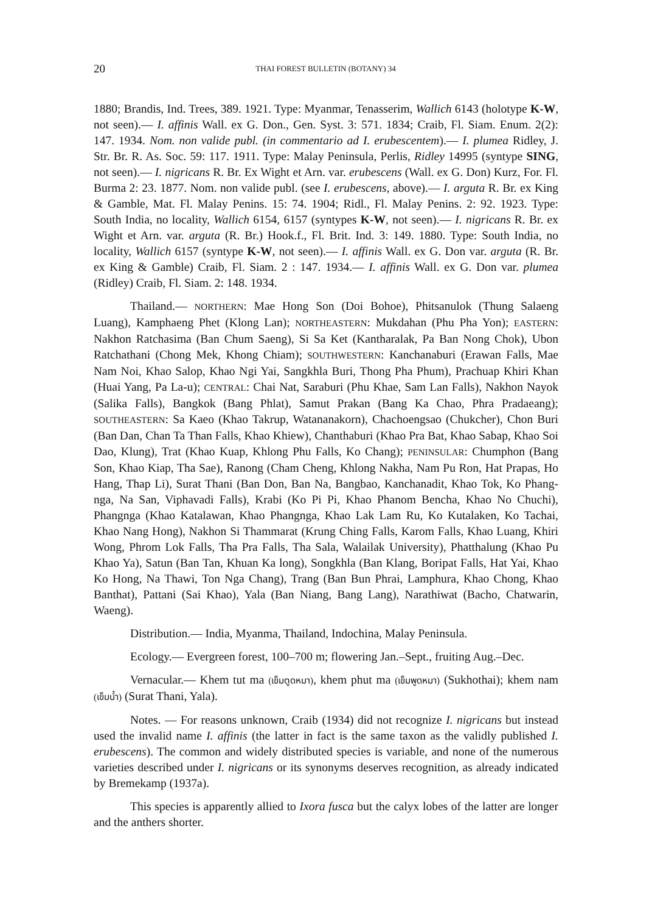20 THAI FOREST BULLETIN (BOTANY) 34
1880; Brandis, Ind. Trees, 389. 1921. Type: Myanmar, Tenasserim, Wallich 6143 (holotype K-W, not seen).— I. affinis Wall. ex G. Don., Gen. Syst. 3: 571. 1834; Craib, Fl. Siam. Enum. 2(2): 147. 1934. Nom. non valide publ. (in commentario ad I. erubescentem).— I. plumea Ridley, J. Str. Br. R. As. Soc. 59: 117. 1911. Type: Malay Peninsula, Perlis, Ridley 14995 (syntype SING, not seen).— I. nigricans R. Br. Ex Wight et Arn. var. erubescens (Wall. ex G. Don) Kurz, For. Fl. Burma 2: 23. 1877. Nom. non valide publ. (see I. erubescens, above).— I. arguta R. Br. ex King & Gamble, Mat. Fl. Malay Penins. 15: 74. 1904; Ridl., Fl. Malay Penins. 2: 92. 1923. Type: South India, no locality, Wallich 6154, 6157 (syntypes K-W, not seen).— I. nigricans R. Br. ex Wight et Arn. var. arguta (R. Br.) Hook.f., Fl. Brit. Ind. 3: 149. 1880. Type: South India, no locality, Wallich 6157 (syntype K-W, not seen).— I. affinis Wall. ex G. Don var. arguta (R. Br. ex King & Gamble) Craib, Fl. Siam. 2 : 147. 1934.— I. affinis Wall. ex G. Don var. plumea (Ridley) Craib, Fl. Siam. 2: 148. 1934.
Thailand.— NORTHERN: Mae Hong Son (Doi Bohoe), Phitsanulok (Thung Salaeng Luang), Kamphaeng Phet (Klong Lan); NORTHEASTERN: Mukdahan (Phu Pha Yon); EASTERN: Nakhon Ratchasima (Ban Chum Saeng), Si Sa Ket (Kantharalak, Pa Ban Nong Chok), Ubon Ratchathani (Chong Mek, Khong Chiam); SOUTHWESTERN: Kanchanaburi (Erawan Falls, Mae Nam Noi, Khao Salop, Khao Ngi Yai, Sangkhla Buri, Thong Pha Phum), Prachuap Khiri Khan (Huai Yang, Pa La-u); CENTRAL: Chai Nat, Saraburi (Phu Khae, Sam Lan Falls), Nakhon Nayok (Salika Falls), Bangkok (Bang Phlat), Samut Prakan (Bang Ka Chao, Phra Pradaeang); SOUTHEASTERN: Sa Kaeo (Khao Takrup, Watananakorn), Chachoengsao (Chukcher), Chon Buri (Ban Dan, Chan Ta Than Falls, Khao Khiew), Chanthaburi (Khao Pra Bat, Khao Sabap, Khao Soi Dao, Klung), Trat (Khao Kuap, Khlong Phu Falls, Ko Chang); PENINSULAR: Chumphon (Bang Son, Khao Kiap, Tha Sae), Ranong (Cham Cheng, Khlong Nakha, Nam Pu Ron, Hat Prapas, Ho Hang, Thap Li), Surat Thani (Ban Don, Ban Na, Bangbao, Kanchanadit, Khao Tok, Ko Phang-nga, Na San, Viphavadi Falls), Krabi (Ko Pi Pi, Khao Phanom Bencha, Khao No Chuchi), Phangnga (Khao Katalawan, Khao Phangnga, Khao Lak Lam Ru, Ko Kutalaken, Ko Tachai, Khao Nang Hong), Nakhon Si Thammarat (Krung Ching Falls, Karom Falls, Khao Luang, Khiri Wong, Phrom Lok Falls, Tha Pra Falls, Tha Sala, Walailak University), Phatthalung (Khao Pu Khao Ya), Satun (Ban Tan, Khuan Ka long), Songkhla (Ban Klang, Boripat Falls, Hat Yai, Khao Ko Hong, Na Thawi, Ton Nga Chang), Trang (Ban Bun Phrai, Lamphura, Khao Chong, Khao Banthat), Pattani (Sai Khao), Yala (Ban Niang, Bang Lang), Narathiwat (Bacho, Chatwarin, Waeng).
Distribution.— India, Myanma, Thailand, Indochina, Malay Peninsula.
Ecology.— Evergreen forest, 100–700 m; flowering Jan.–Sept., fruiting Aug.–Dec.
Vernacular.— Khem tut ma (เข็มตูดหมา), khem phut ma (เข็มพูดหมา) (Sukhothai); khem nam (เข็มน้ำ) (Surat Thani, Yala).
Notes. — For reasons unknown, Craib (1934) did not recognize I. nigricans but instead used the invalid name I. affinis (the latter in fact is the same taxon as the validly published I. erubescens). The common and widely distributed species is variable, and none of the numerous varieties described under I. nigricans or its synonyms deserves recognition, as already indicated by Bremekamp (1937a).
This species is apparently allied to Ixora fusca but the calyx lobes of the latter are longer and the anthers shorter.